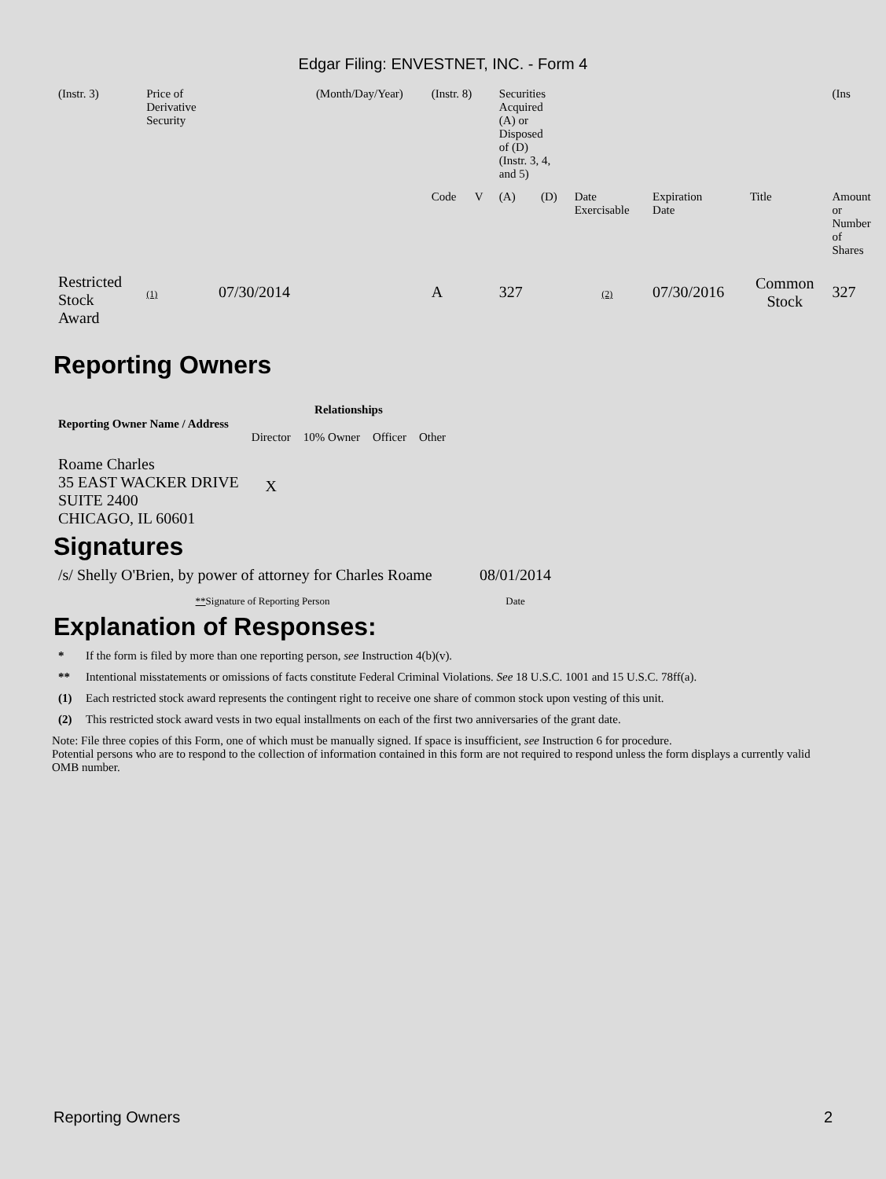Edgar Filing: ENVESTNET, INC. - Form 4
| (Instr. 3) | Price of Derivative Security | | (Month/Day/Year) | (Instr. 8) | | Securities Acquired (A) or Disposed of (D) (Instr. 3, 4, and 5) | | | | | (Ins |
| | | | | Code | V | (A) | (D) | Date Exercisable | Expiration Date | Title | Amount or Number of Shares |
| Restricted Stock Award | (1) | 07/30/2014 | | A | | 327 | | (2) | 07/30/2016 | Common Stock | 327 |
Reporting Owners
| Reporting Owner Name / Address | Relationships | | | |
| --- | --- | --- | --- | --- |
| | Director | 10% Owner | Officer | Other |
| Roame Charles 35 EAST WACKER DRIVE SUITE 2400 CHICAGO, IL 60601 | X | | | |
Signatures
| /s/ Shelly O'Brien, by power of attorney for Charles Roame | 08/01/2014 |
| ** Signature of Reporting Person | Date |
Explanation of Responses:
* If the form is filed by more than one reporting person, see Instruction 4(b)(v).
** Intentional misstatements or omissions of facts constitute Federal Criminal Violations. See 18 U.S.C. 1001 and 15 U.S.C. 78ff(a).
(1) Each restricted stock award represents the contingent right to receive one share of common stock upon vesting of this unit.
(2) This restricted stock award vests in two equal installments on each of the first two anniversaries of the grant date.
Note: File three copies of this Form, one of which must be manually signed. If space is insufficient, see Instruction 6 for procedure.
Potential persons who are to respond to the collection of information contained in this form are not required to respond unless the form displays a currently valid OMB number.
Reporting Owners 2